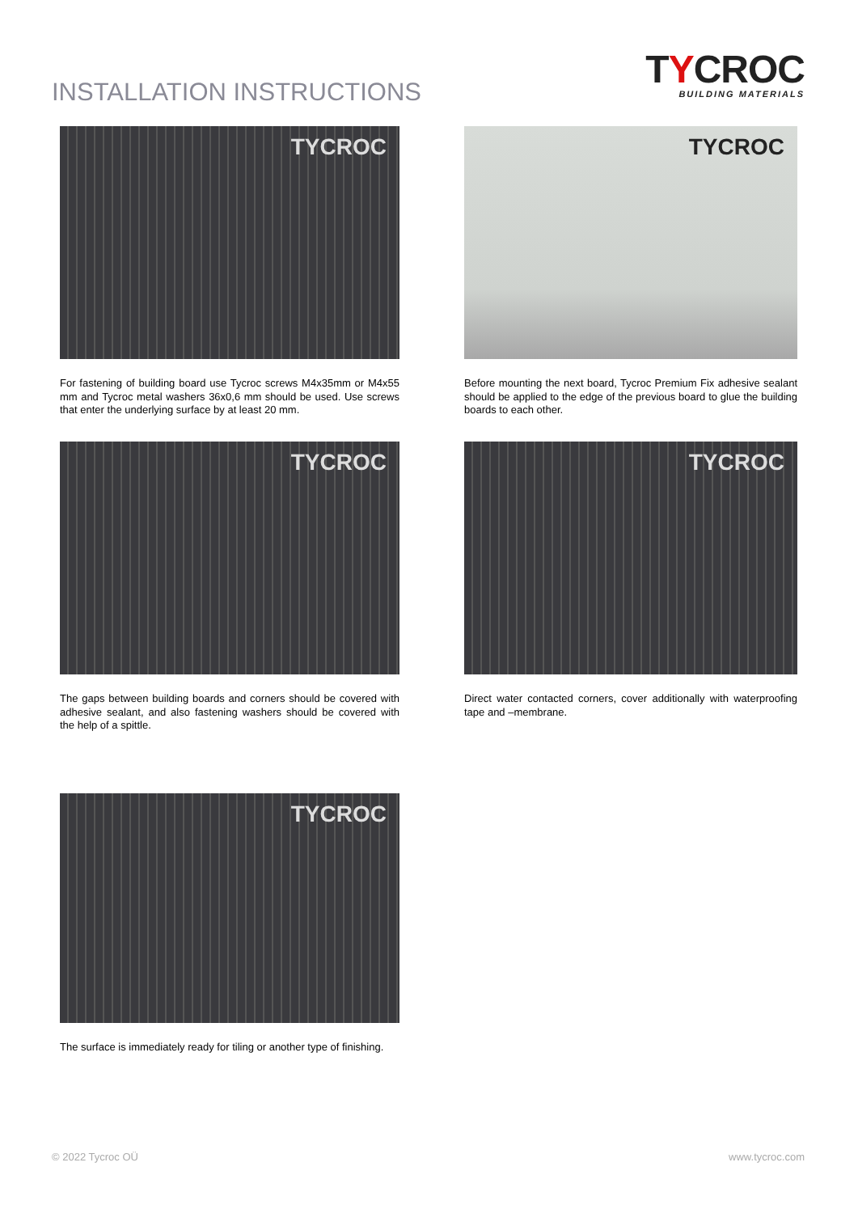INSTALLATION INSTRUCTIONS
TYCROC
BUILDING MATERIALS
TYCROC
For fastening of building board use Tycroc screws M4x35mm or M4x55 mm and Tycroc metal washers 36x0,6 mm should be used. Use screws that enter the underlying surface by at least 20 mm.
TYCROC
Before mounting the next board, Tycroc Premium Fix adhesive sealant should be applied to the edge of the previous board to glue the building boards to each other.
TYCROC
The gaps between building boards and corners should be covered with adhesive sealant, and also fastening washers should be covered with the help of a spittle.
TYCROC
Direct water contacted corners, cover additionally with waterproofing tape and –membrane.
TYCROC
The surface is immediately ready for tiling or another type of finishing.
© 2022 Tycroc OÜ www.tycroc.com